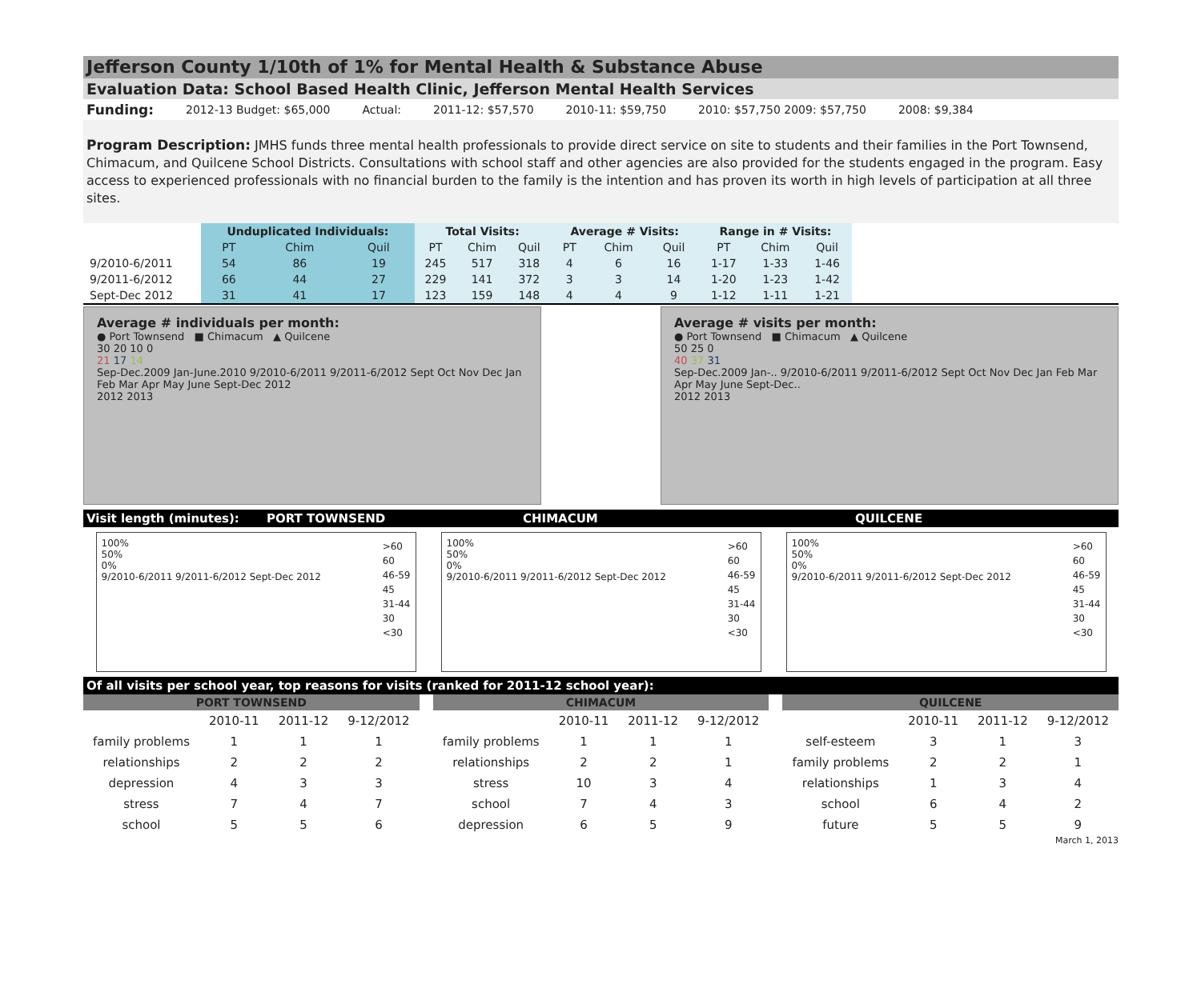Jefferson County 1/10th of 1% for Mental Health & Substance Abuse
Evaluation Data: School Based Health Clinic, Jefferson Mental Health Services
Funding: 2012-13 Budget: $65,000 Actual: 2011-12: $57,570 2010-11: $59,750 2010: $57,750 2009: $57,750 2008: $9,384
Program Description: JMHS funds three mental health professionals to provide direct service on site to students and their families in the Port Townsend, Chimacum, and Quilcene School Districts. Consultations with school staff and other agencies are also provided for the students engaged in the program. Easy access to experienced professionals with no financial burden to the family is the intention and has proven its worth in high levels of participation at all three sites.
| | Unduplicated Individuals: | | | Total Visits: | | | Average # Visits: | | | Range in # Visits: | | |
| --- | --- | --- | --- | --- | --- | --- | --- | --- | --- | --- | --- | --- |
| | PT | Chim | Quil | PT | Chim | Quil | PT | Chim | Quil | PT | Chim | Quil |
| 9/2010-6/2011 | 54 | 86 | 19 | 245 | 517 | 318 | 4 | 6 | 16 | 1-17 | 1-33 | 1-46 |
| 9/2011-6/2012 | 66 | 44 | 27 | 229 | 141 | 372 | 3 | 3 | 14 | 1-20 | 1-23 | 1-42 |
| Sept-Dec 2012 | 31 | 41 | 17 | 123 | 159 | 148 | 4 | 4 | 9 | 1-12 | 1-11 | 1-21 |
Average # individuals per month:
● Port Townsend ■ Chimacum ▲ Quilcene
30 20 10 0
21 17 14
Sep-Dec.2009 Jan-June.2010 9/2010-6/2011 9/2011-6/2012 Sept Oct Nov Dec Jan Feb Mar Apr May June Sept-Dec 2012
2012 2013
Average # visits per month:
● Port Townsend ■ Chimacum ▲ Quilcene
50 25 0
40 37 31
Sep-Dec.2009 Jan-.. 9/2010-6/2011 9/2011-6/2012 Sept Oct Nov Dec Jan Feb Mar Apr May June Sept-Dec..
2012 2013
Visit length (minutes): PORT TOWNSEND CHIMACUM QUILCENE
100%
50%
0%
9/2010-6/2011 9/2011-6/2012 Sept-Dec 2012
>60
60
46-59
45
31-44
30
<30
100%
50%
0%
9/2010-6/2011 9/2011-6/2012 Sept-Dec 2012
>60
60
46-59
45
31-44
30
<30
100%
50%
0%
9/2010-6/2011 9/2011-6/2012 Sept-Dec 2012
>60
60
46-59
45
31-44
30
<30
Of all visits per school year, top reasons for visits (ranked for 2011-12 school year):
| PORT TOWNSEND | | | |
| --- | --- | --- | --- |
| | 2010-11 | 2011-12 | 9-12/2012 |
| family problems | 1 | 1 | 1 |
| relationships | 2 | 2 | 2 |
| depression | 4 | 3 | 3 |
| stress | 7 | 4 | 7 |
| school | 5 | 5 | 6 |
| CHIMACUM | | | |
| --- | --- | --- | --- |
| | 2010-11 | 2011-12 | 9-12/2012 |
| family problems | 1 | 1 | 1 |
| relationships | 2 | 2 | 1 |
| stress | 10 | 3 | 4 |
| school | 7 | 4 | 3 |
| depression | 6 | 5 | 9 |
| QUILCENE | | | |
| --- | --- | --- | --- |
| | 2010-11 | 2011-12 | 9-12/2012 |
| self-esteem | 3 | 1 | 3 |
| family problems | 2 | 2 | 1 |
| relationships | 1 | 3 | 4 |
| school | 6 | 4 | 2 |
| future | 5 | 5 | 9 |
March 1, 2013